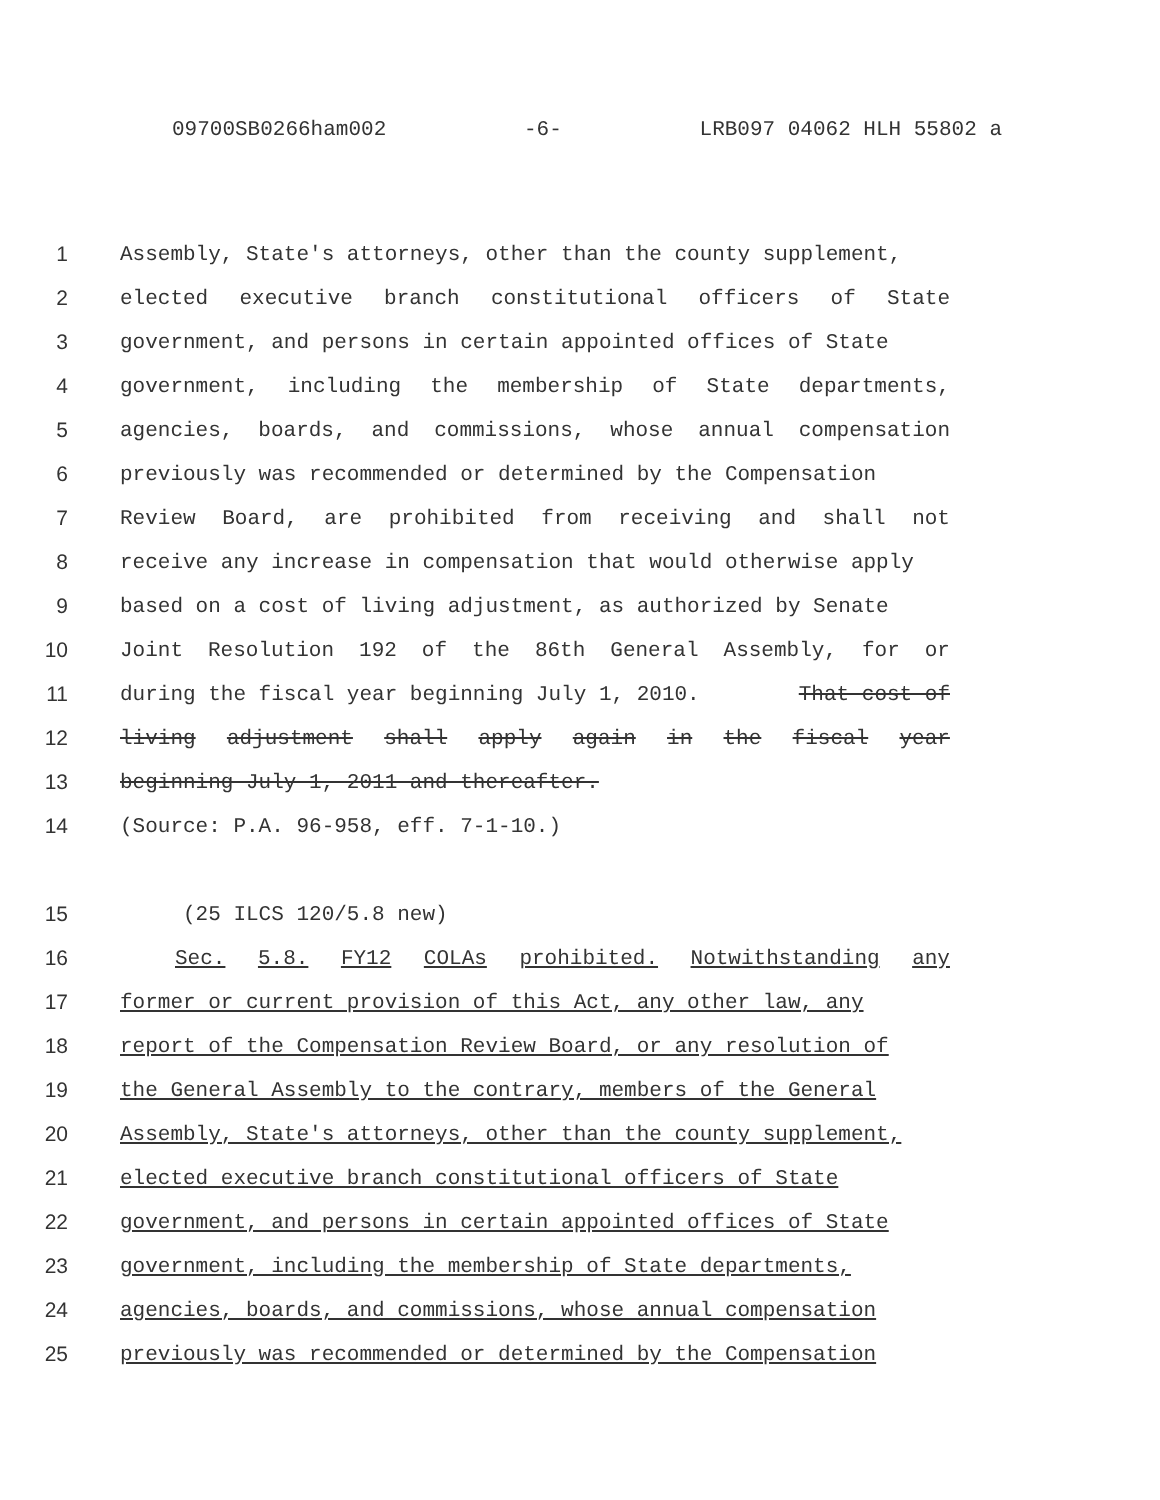09700SB0266ham002 -6- LRB097 04062 HLH 55802 a
1 Assembly, State's attorneys, other than the county supplement,
2 elected executive branch constitutional officers of State
3 government, and persons in certain appointed offices of State
4 government, including the membership of State departments,
5 agencies, boards, and commissions, whose annual compensation
6 previously was recommended or determined by the Compensation
7 Review Board, are prohibited from receiving and shall not
8 receive any increase in compensation that would otherwise apply
9 based on a cost of living adjustment, as authorized by Senate
10 Joint Resolution 192 of the 86th General Assembly, for or
11 during the fiscal year beginning July 1, 2010. That cost of
12 living adjustment shall apply again in the fiscal year
13 beginning July 1, 2011 and thereafter.
14 (Source: P.A. 96-958, eff. 7-1-10.)
15 (25 ILCS 120/5.8 new)
16 Sec. 5.8. FY12 COLAs prohibited. Notwithstanding any
17 former or current provision of this Act, any other law, any
18 report of the Compensation Review Board, or any resolution of
19 the General Assembly to the contrary, members of the General
20 Assembly, State's attorneys, other than the county supplement,
21 elected executive branch constitutional officers of State
22 government, and persons in certain appointed offices of State
23 government, including the membership of State departments,
24 agencies, boards, and commissions, whose annual compensation
25 previously was recommended or determined by the Compensation